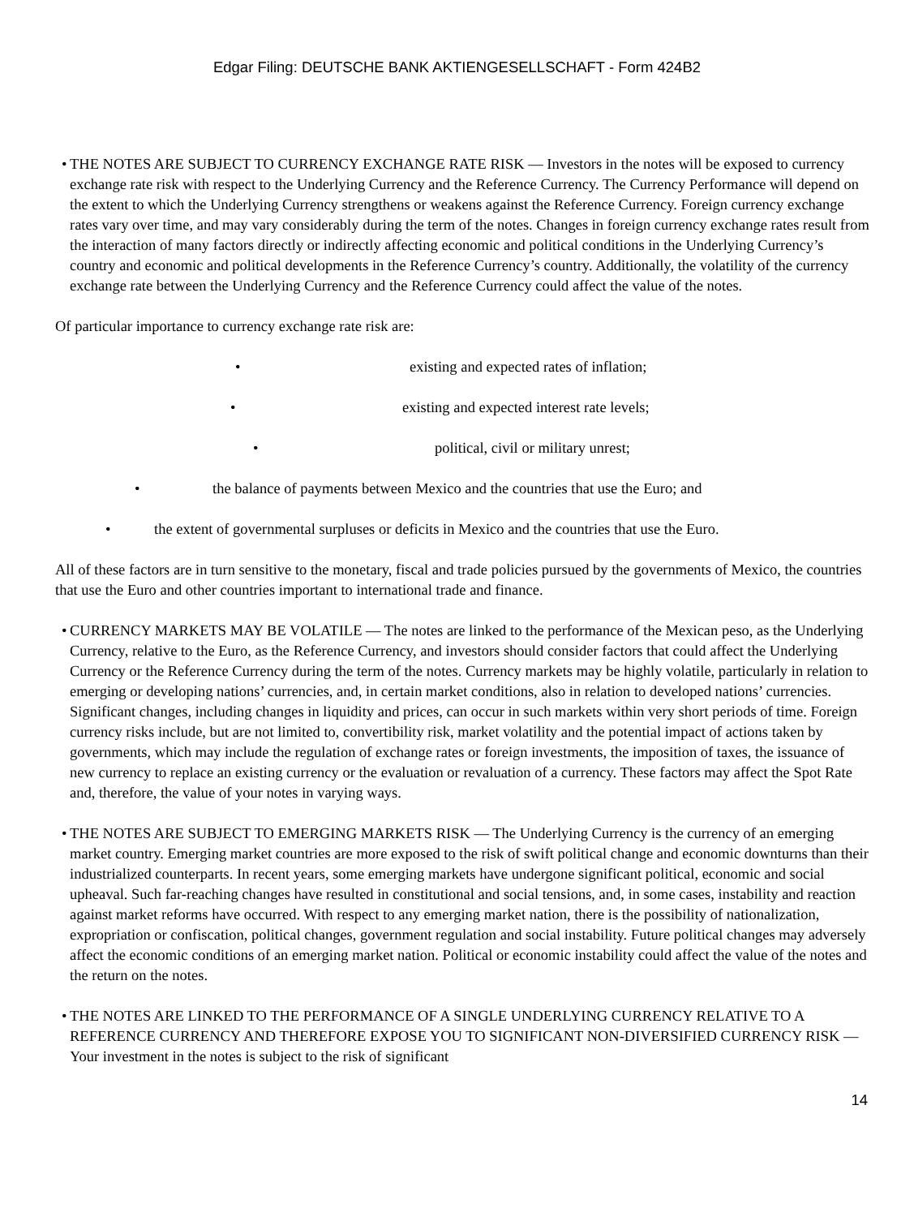Edgar Filing: DEUTSCHE BANK AKTIENGESELLSCHAFT - Form 424B2
•
THE NOTES ARE SUBJECT TO CURRENCY EXCHANGE RATE RISK — Investors in the notes will be exposed to currency exchange rate risk with respect to the Underlying Currency and the Reference Currency. The Currency Performance will depend on the extent to which the Underlying Currency strengthens or weakens against the Reference Currency. Foreign currency exchange rates vary over time, and may vary considerably during the term of the notes. Changes in foreign currency exchange rates result from the interaction of many factors directly or indirectly affecting economic and political conditions in the Underlying Currency’s country and economic and political developments in the Reference Currency’s country. Additionally, the volatility of the currency exchange rate between the Underlying Currency and the Reference Currency could affect the value of the notes.
Of particular importance to currency exchange rate risk are:
• existing and expected rates of inflation;
• existing and expected interest rate levels;
• political, civil or military unrest;
• the balance of payments between Mexico and the countries that use the Euro; and
• the extent of governmental surpluses or deficits in Mexico and the countries that use the Euro.
All of these factors are in turn sensitive to the monetary, fiscal and trade policies pursued by the governments of Mexico, the countries that use the Euro and other countries important to international trade and finance.
•
CURRENCY MARKETS MAY BE VOLATILE — The notes are linked to the performance of the Mexican peso, as the Underlying Currency, relative to the Euro, as the Reference Currency, and investors should consider factors that could affect the Underlying Currency or the Reference Currency during the term of the notes. Currency markets may be highly volatile, particularly in relation to emerging or developing nations’ currencies, and, in certain market conditions, also in relation to developed nations’ currencies. Significant changes, including changes in liquidity and prices, can occur in such markets within very short periods of time. Foreign currency risks include, but are not limited to, convertibility risk, market volatility and the potential impact of actions taken by governments, which may include the regulation of exchange rates or foreign investments, the imposition of taxes, the issuance of new currency to replace an existing currency or the evaluation or revaluation of a currency. These factors may affect the Spot Rate and, therefore, the value of your notes in varying ways.
•
THE NOTES ARE SUBJECT TO EMERGING MARKETS RISK — The Underlying Currency is the currency of an emerging market country. Emerging market countries are more exposed to the risk of swift political change and economic downturns than their industrialized counterparts. In recent years, some emerging markets have undergone significant political, economic and social upheaval. Such far-reaching changes have resulted in constitutional and social tensions, and, in some cases, instability and reaction against market reforms have occurred. With respect to any emerging market nation, there is the possibility of nationalization, expropriation or confiscation, political changes, government regulation and social instability. Future political changes may adversely affect the economic conditions of an emerging market nation. Political or economic instability could affect the value of the notes and the return on the notes.
•
THE NOTES ARE LINKED TO THE PERFORMANCE OF A SINGLE UNDERLYING CURRENCY RELATIVE TO A REFERENCE CURRENCY AND THEREFORE EXPOSE YOU TO SIGNIFICANT NON-DIVERSIFIED CURRENCY RISK — Your investment in the notes is subject to the risk of significant
14